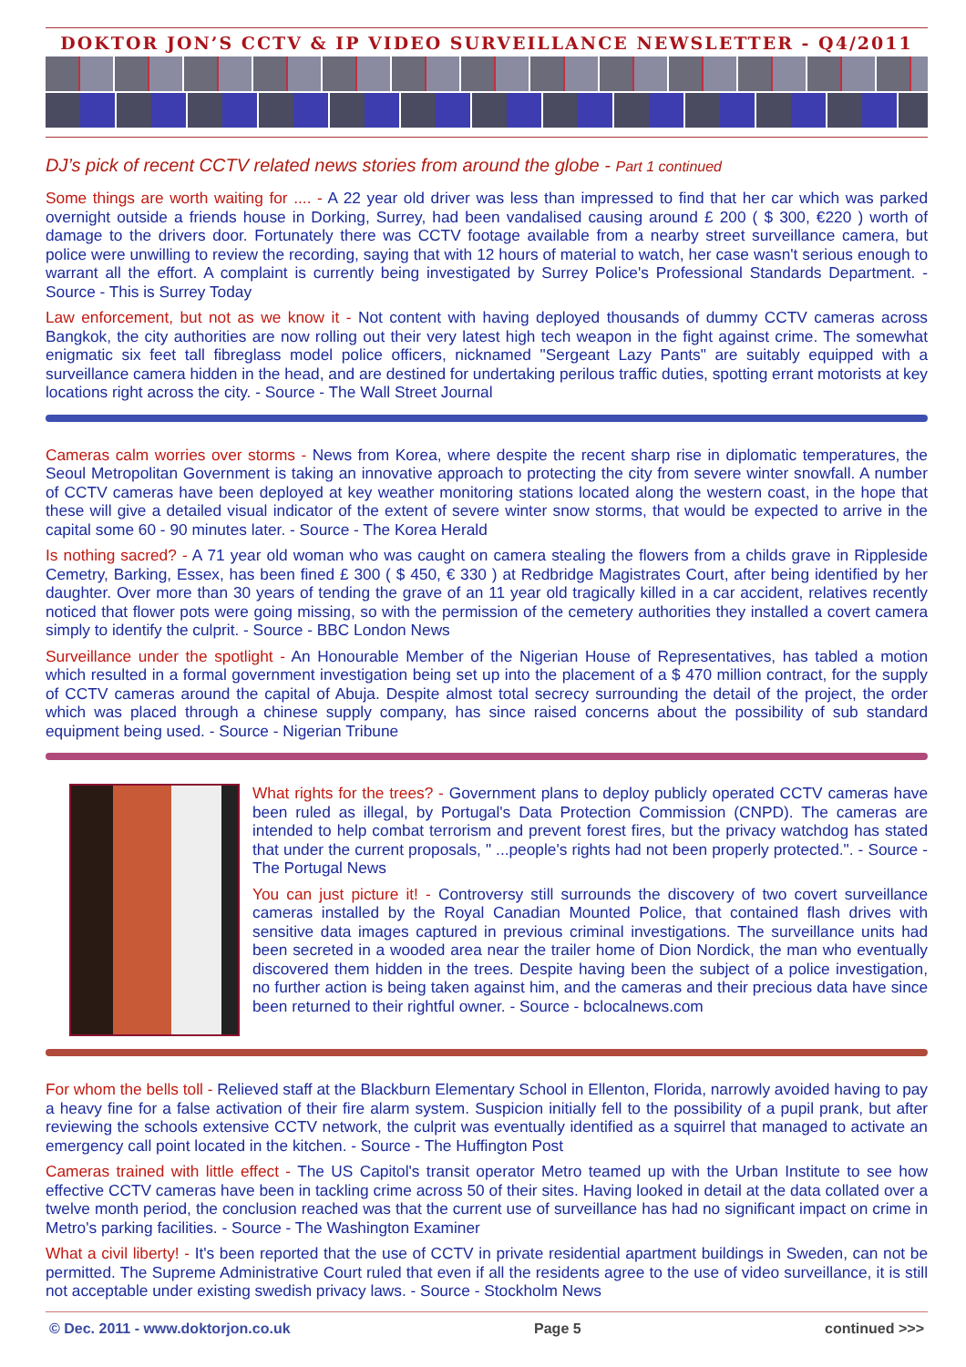DOKTOR JON’S CCTV & IP VIDEO SURVEILLANCE NEWSLETTER - Q4/2011
DJ’s pick of recent CCTV related news stories from around the globe - Part 1 continued
Some things are worth waiting for .... - A 22 year old driver was less than impressed to find that her car which was parked overnight outside a friends house in Dorking, Surrey, had been vandalised causing around £ 200 ( $ 300, €220 ) worth of damage to the drivers door. Fortunately there was CCTV footage available from a nearby street surveillance camera, but police were unwilling to review the recording, saying that with 12 hours of material to watch, her case wasn't serious enough to warrant all the effort. A complaint is currently being investigated by Surrey Police's Professional Standards Department. - Source - This is Surrey Today
Law enforcement, but not as we know it - Not content with having deployed thousands of dummy CCTV cameras across Bangkok, the city authorities are now rolling out their very latest high tech weapon in the fight against crime. The somewhat enigmatic six feet tall fibreglass model police officers, nicknamed "Sergeant Lazy Pants" are suitably equipped with a surveillance camera hidden in the head, and are destined for undertaking perilous traffic duties, spotting errant motorists at key locations right across the city. - Source - The Wall Street Journal
Cameras calm worries over storms - News from Korea, where despite the recent sharp rise in diplomatic temperatures, the Seoul Metropolitan Government is taking an innovative approach to protecting the city from severe winter snowfall. A number of CCTV cameras have been deployed at key weather monitoring stations located along the western coast, in the hope that these will give a detailed visual indicator of the extent of severe winter snow storms, that would be expected to arrive in the capital some 60 - 90 minutes later. - Source - The Korea Herald
Is nothing sacred? - A 71 year old woman who was caught on camera stealing the flowers from a childs grave in Rippleside Cemetry, Barking, Essex, has been fined £ 300 ( $ 450, € 330 ) at Redbridge Magistrates Court, after being identified by her daughter. Over more than 30 years of tending the grave of an 11 year old tragically killed in a car accident, relatives recently noticed that flower pots were going missing, so with the permission of the cemetery authorities they installed a covert camera simply to identify the culprit. - Source - BBC London News
Surveillance under the spotlight - An Honourable Member of the Nigerian House of Representatives, has tabled a motion which resulted in a formal government investigation being set up into the placement of a $ 470 million contract, for the supply of CCTV cameras around the capital of Abuja. Despite almost total secrecy surrounding the detail of the project, the order which was placed through a chinese supply company, has since raised concerns about the possibility of sub standard equipment being used. - Source - Nigerian Tribune
What rights for the trees? - Government plans to deploy publicly operated CCTV cameras have been ruled as illegal, by Portugal's Data Protection Commission (CNPD). The cameras are intended to help combat terrorism and prevent forest fires, but the privacy watchdog has stated that under the current proposals, " ...people's rights had not been properly protected.". - Source - The Portugal News
You can just picture it! - Controversy still surrounds the discovery of two covert surveillance cameras installed by the Royal Canadian Mounted Police, that contained flash drives with sensitive data images captured in previous criminal investigations. The surveillance units had been secreted in a wooded area near the trailer home of Dion Nordick, the man who eventually discovered them hidden in the trees. Despite having been the subject of a police investigation, no further action is being taken against him, and the cameras and their precious data have since been returned to their rightful owner. - Source - bclocalnews.com
For whom the bells toll - Relieved staff at the Blackburn Elementary School in Ellenton, Florida, narrowly avoided having to pay a heavy fine for a false activation of their fire alarm system. Suspicion initially fell to the possibility of a pupil prank, but after reviewing the schools extensive CCTV network, the culprit was eventually identified as a squirrel that managed to activate an emergency call point located in the kitchen. - Source - The Huffington Post
Cameras trained with little effect - The US Capitol's transit operator Metro teamed up with the Urban Institute to see how effective CCTV cameras have been in tackling crime across 50 of their sites. Having looked in detail at the data collated over a twelve month period, the conclusion reached was that the current use of surveillance has had no significant impact on crime in Metro's parking facilities. - Source - The Washington Examiner
What a civil liberty! - It's been reported that the use of CCTV in private residential apartment buildings in Sweden, can not be permitted. The Supreme Administrative Court ruled that even if all the residents agree to the use of video surveillance, it is still not acceptable under existing swedish privacy laws. - Source - Stockholm News
© Dec. 2011 - www.doktorjon.co.uk Page 5 continued >>>